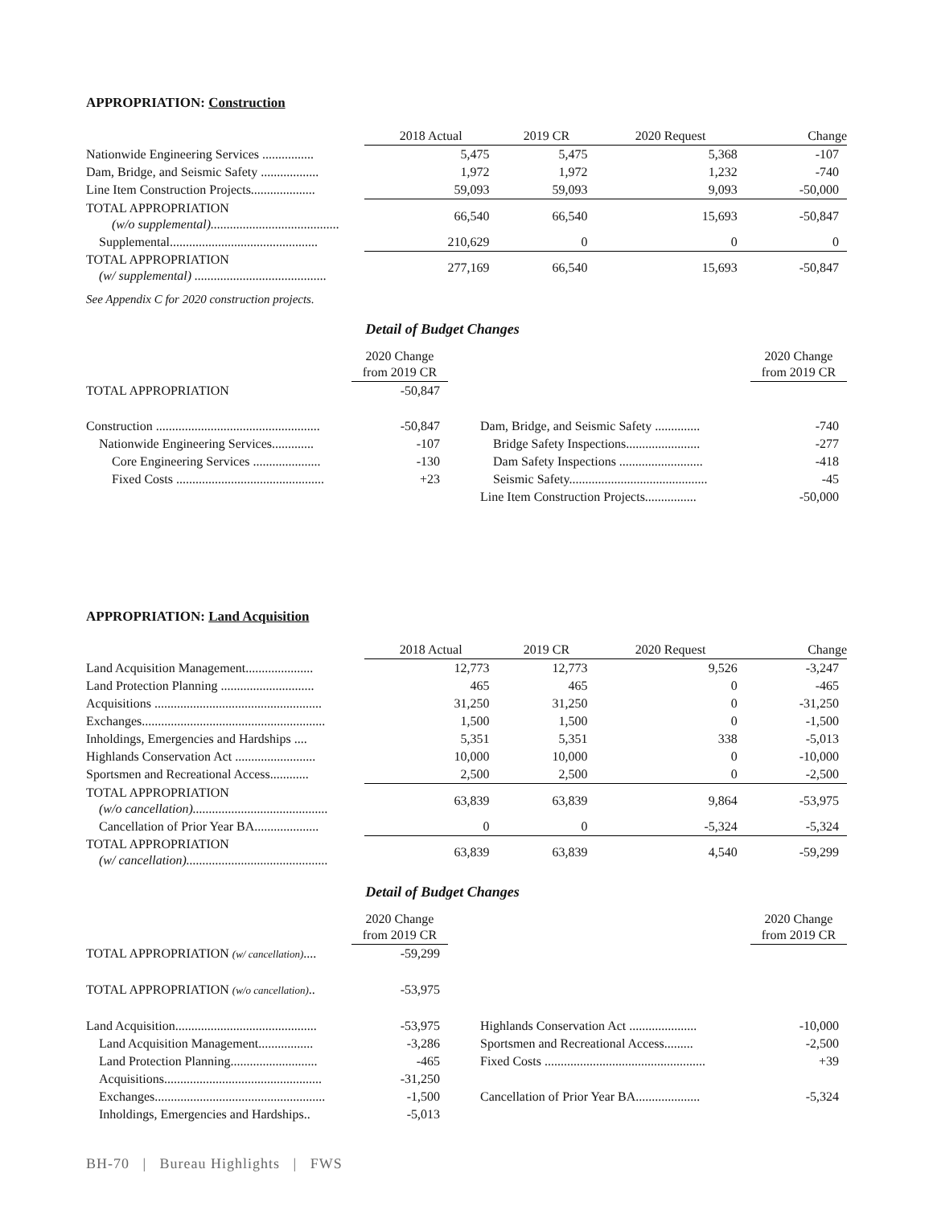APPROPRIATION: Construction
| | | 2018 Actual | 2019 CR | 2020 Request | Change |
| Nationwide Engineering Services ................ | | 5,475 | 5,475 | 5,368 | -107 |
| Dam, Bridge, and Seismic Safety .................. | | 1,972 | 1,972 | 1,232 | -740 |
| Line Item Construction Projects.................... | | 59,093 | 59,093 | 9,093 | -50,000 |
| TOTAL APPROPRIATION (w/o supplemental)........................................ | | 66,540 | 66,540 | 15,693 | -50,847 |
| Supplemental.............................................. | | 210,629 | 0 | 0 | 0 |
| TOTAL APPROPRIATION (w/ supplemental) ......................................... | | 277,169 | 66,540 | 15,693 | -50,847 |
See Appendix C for 2020 construction projects.
Detail of Budget Changes
| | 2020 Change from 2019 CR | | | 2020 Change from 2019 CR |
| TOTAL APPROPRIATION | -50,847 | | | |
| Construction ................................................... | -50,847 | | Dam, Bridge, and Seismic Safety .............. | -740 |
| Nationwide Engineering Services............. | -107 | | Bridge Safety Inspections....................... | -277 |
| Core Engineering Services ..................... | -130 | | Dam Safety Inspections .......................... | -418 |
| Fixed Costs .............................................. | +23 | | Seismic Safety........................................... | -45 |
| | | | Line Item Construction Projects................ | -50,000 |
APPROPRIATION: Land Acquisition
| | | 2018 Actual | 2019 CR | 2020 Request | Change |
| Land Acquisition Management..................... | | 12,773 | 12,773 | 9,526 | -3,247 |
| Land Protection Planning ............................. | | 465 | 465 | 0 | -465 |
| Acquisitions .................................................... | | 31,250 | 31,250 | 0 | -31,250 |
| Exchanges......................................................... | | 1,500 | 1,500 | 0 | -1,500 |
| Inholdings, Emergencies and Hardships .... | | 5,351 | 5,351 | 338 | -5,013 |
| Highlands Conservation Act ......................... | | 10,000 | 10,000 | 0 | -10,000 |
| Sportsmen and Recreational Access............ | | 2,500 | 2,500 | 0 | -2,500 |
| TOTAL APPROPRIATION (w/o cancellation).......................................... | | 63,839 | 63,839 | 9,864 | -53,975 |
| Cancellation of Prior Year BA.................... | | 0 | 0 | -5,324 | -5,324 |
| TOTAL APPROPRIATION (w/ cancellation)............................................ | | 63,839 | 63,839 | 4,540 | -59,299 |
Detail of Budget Changes
| | 2020 Change from 2019 CR | | | 2020 Change from 2019 CR |
| TOTAL APPROPRIATION (w/ cancellation) .... | -59,299 | | | |
| TOTAL APPROPRIATION (w/o cancellation) .. | -53,975 | | | |
| Land Acquisition............................................ | -53,975 | | Highlands Conservation Act ..................... | -10,000 |
| Land Acquisition Management................. | -3,286 | | Sportsmen and Recreational Access......... | -2,500 |
| Land Protection Planning........................... | -465 | | Fixed Costs .................................................. | +39 |
| Acquisitions................................................. | -31,250 | | | |
| Exchanges..................................................... | -1,500 | | Cancellation of Prior Year BA.................... | -5,324 |
| Inholdings, Emergencies and Hardships.. | -5,013 | | | |
BH-70 | Bureau Highlights | FWS